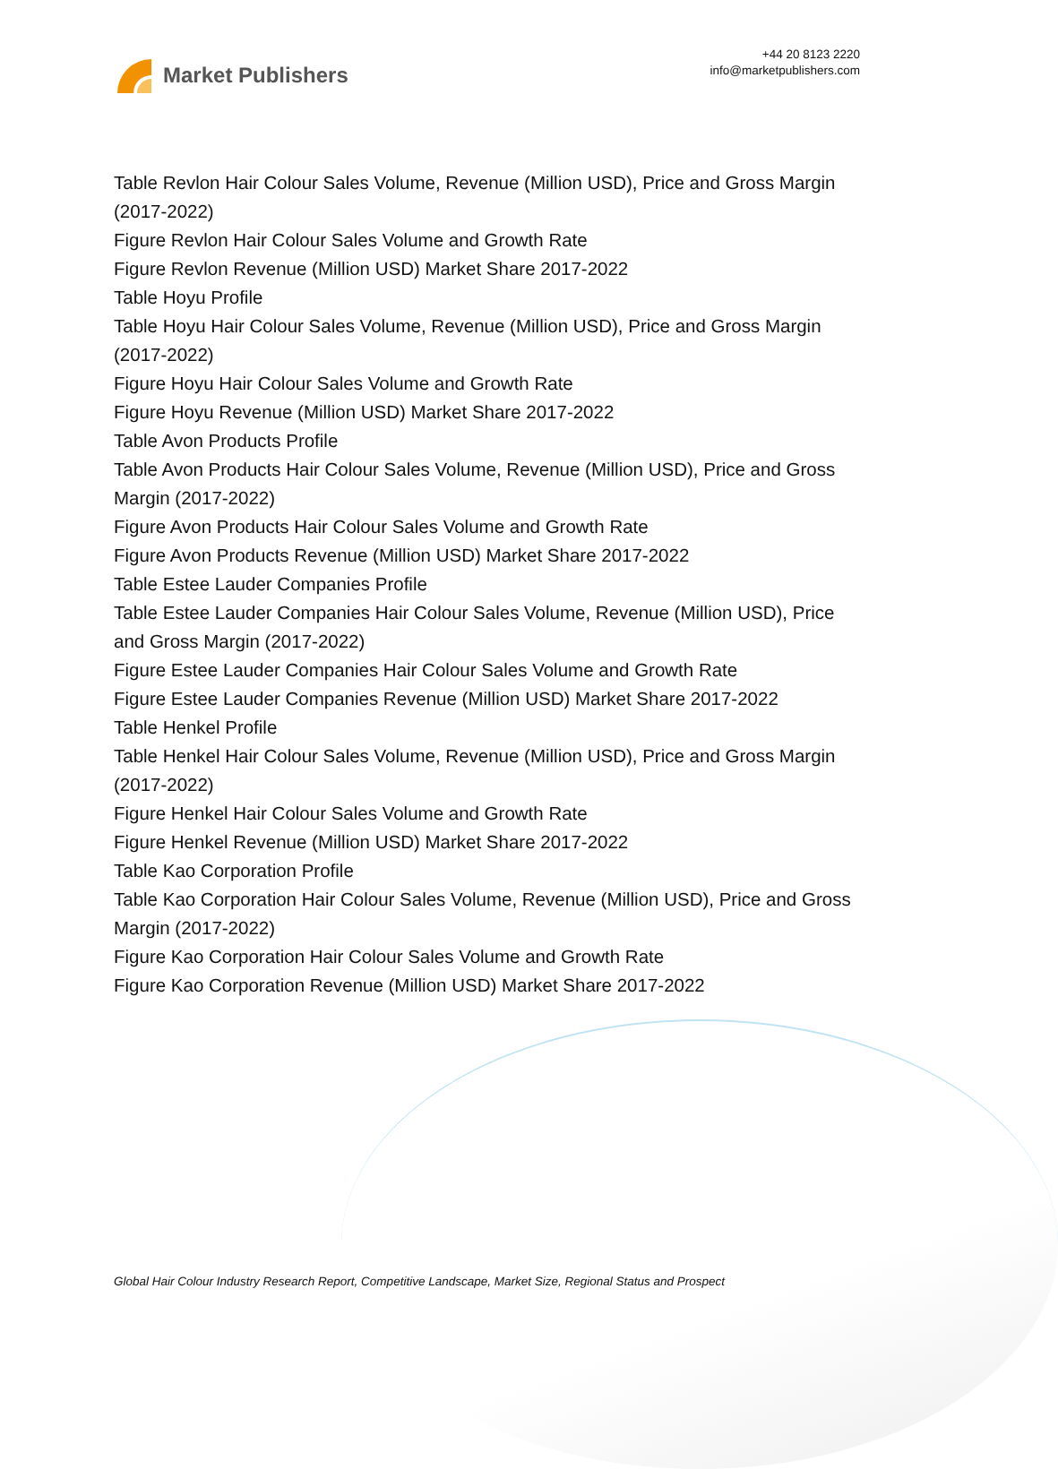Market Publishers
+44 20 8123 2220
info@marketpublishers.com
Table Revlon Hair Colour Sales Volume, Revenue (Million USD), Price and Gross Margin (2017-2022)
Figure Revlon Hair Colour Sales Volume and Growth Rate
Figure Revlon Revenue (Million USD) Market Share 2017-2022
Table Hoyu Profile
Table Hoyu Hair Colour Sales Volume, Revenue (Million USD), Price and Gross Margin (2017-2022)
Figure Hoyu Hair Colour Sales Volume and Growth Rate
Figure Hoyu Revenue (Million USD) Market Share 2017-2022
Table Avon Products Profile
Table Avon Products Hair Colour Sales Volume, Revenue (Million USD), Price and Gross Margin (2017-2022)
Figure Avon Products Hair Colour Sales Volume and Growth Rate
Figure Avon Products Revenue (Million USD) Market Share 2017-2022
Table Estee Lauder Companies Profile
Table Estee Lauder Companies Hair Colour Sales Volume, Revenue (Million USD), Price and Gross Margin (2017-2022)
Figure Estee Lauder Companies Hair Colour Sales Volume and Growth Rate
Figure Estee Lauder Companies Revenue (Million USD) Market Share 2017-2022
Table Henkel Profile
Table Henkel Hair Colour Sales Volume, Revenue (Million USD), Price and Gross Margin (2017-2022)
Figure Henkel Hair Colour Sales Volume and Growth Rate
Figure Henkel Revenue (Million USD) Market Share 2017-2022
Table Kao Corporation Profile
Table Kao Corporation Hair Colour Sales Volume, Revenue (Million USD), Price and Gross Margin (2017-2022)
Figure Kao Corporation Hair Colour Sales Volume and Growth Rate
Figure Kao Corporation Revenue (Million USD) Market Share 2017-2022
Global Hair Colour Industry Research Report, Competitive Landscape, Market Size, Regional Status and Prospect